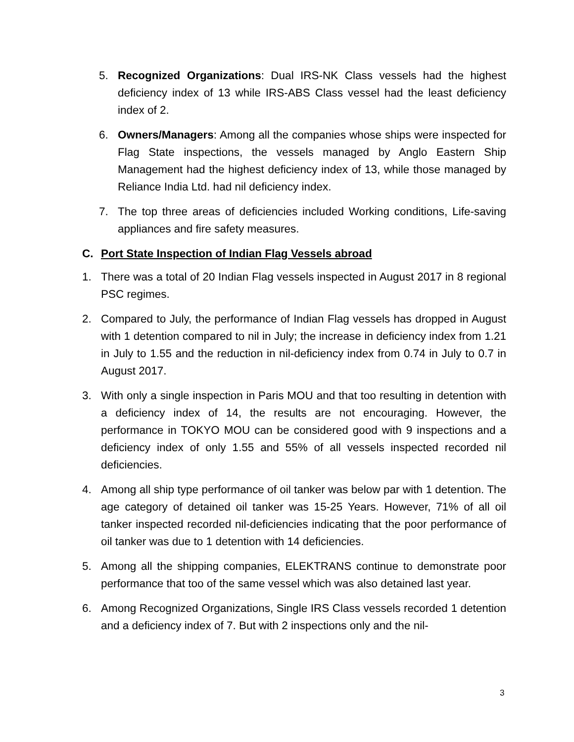5. Recognized Organizations: Dual IRS-NK Class vessels had the highest deficiency index of 13 while IRS-ABS Class vessel had the least deficiency index of 2.
6. Owners/Managers: Among all the companies whose ships were inspected for Flag State inspections, the vessels managed by Anglo Eastern Ship Management had the highest deficiency index of 13, while those managed by Reliance India Ltd. had nil deficiency index.
7. The top three areas of deficiencies included Working conditions, Life-saving appliances and fire safety measures.
C. Port State Inspection of Indian Flag Vessels abroad
1. There was a total of 20 Indian Flag vessels inspected in August 2017 in 8 regional PSC regimes.
2. Compared to July, the performance of Indian Flag vessels has dropped in August with 1 detention compared to nil in July; the increase in deficiency index from 1.21 in July to 1.55 and the reduction in nil-deficiency index from 0.74 in July to 0.7 in August 2017.
3. With only a single inspection in Paris MOU and that too resulting in detention with a deficiency index of 14, the results are not encouraging. However, the performance in TOKYO MOU can be considered good with 9 inspections and a deficiency index of only 1.55 and 55% of all vessels inspected recorded nil deficiencies.
4. Among all ship type performance of oil tanker was below par with 1 detention. The age category of detained oil tanker was 15-25 Years. However, 71% of all oil tanker inspected recorded nil-deficiencies indicating that the poor performance of oil tanker was due to 1 detention with 14 deficiencies.
5. Among all the shipping companies, ELEKTRANS continue to demonstrate poor performance that too of the same vessel which was also detained last year.
6. Among Recognized Organizations, Single IRS Class vessels recorded 1 detention and a deficiency index of 7. But with 2 inspections only and the nil-
3